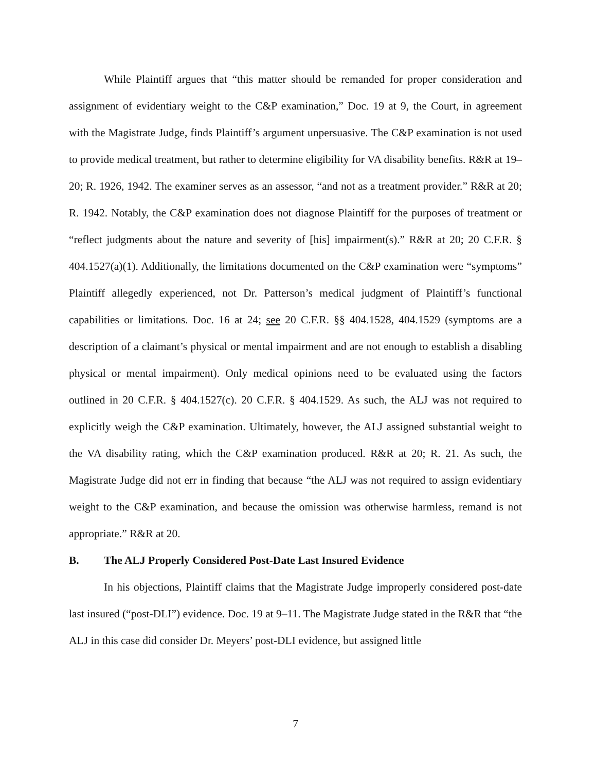While Plaintiff argues that “this matter should be remanded for proper consideration and assignment of evidentiary weight to the C&P examination,” Doc. 19 at 9, the Court, in agreement with the Magistrate Judge, finds Plaintiff’s argument unpersuasive. The C&P examination is not used to provide medical treatment, but rather to determine eligibility for VA disability benefits. R&R at 19–20; R. 1926, 1942. The examiner serves as an assessor, “and not as a treatment provider.” R&R at 20; R. 1942. Notably, the C&P examination does not diagnose Plaintiff for the purposes of treatment or “reflect judgments about the nature and severity of [his] impairment(s).” R&R at 20; 20 C.F.R. § 404.1527(a)(1). Additionally, the limitations documented on the C&P examination were “symptoms” Plaintiff allegedly experienced, not Dr. Patterson’s medical judgment of Plaintiff’s functional capabilities or limitations. Doc. 16 at 24; see 20 C.F.R. §§ 404.1528, 404.1529 (symptoms are a description of a claimant’s physical or mental impairment and are not enough to establish a disabling physical or mental impairment). Only medical opinions need to be evaluated using the factors outlined in 20 C.F.R. § 404.1527(c). 20 C.F.R. § 404.1529. As such, the ALJ was not required to explicitly weigh the C&P examination. Ultimately, however, the ALJ assigned substantial weight to the VA disability rating, which the C&P examination produced. R&R at 20; R. 21. As such, the Magistrate Judge did not err in finding that because “the ALJ was not required to assign evidentiary weight to the C&P examination, and because the omission was otherwise harmless, remand is not appropriate.” R&R at 20.
B. The ALJ Properly Considered Post-Date Last Insured Evidence
In his objections, Plaintiff claims that the Magistrate Judge improperly considered post-date last insured (“post-DLI”) evidence. Doc. 19 at 9–11. The Magistrate Judge stated in the R&R that “the ALJ in this case did consider Dr. Meyers’ post-DLI evidence, but assigned little
7